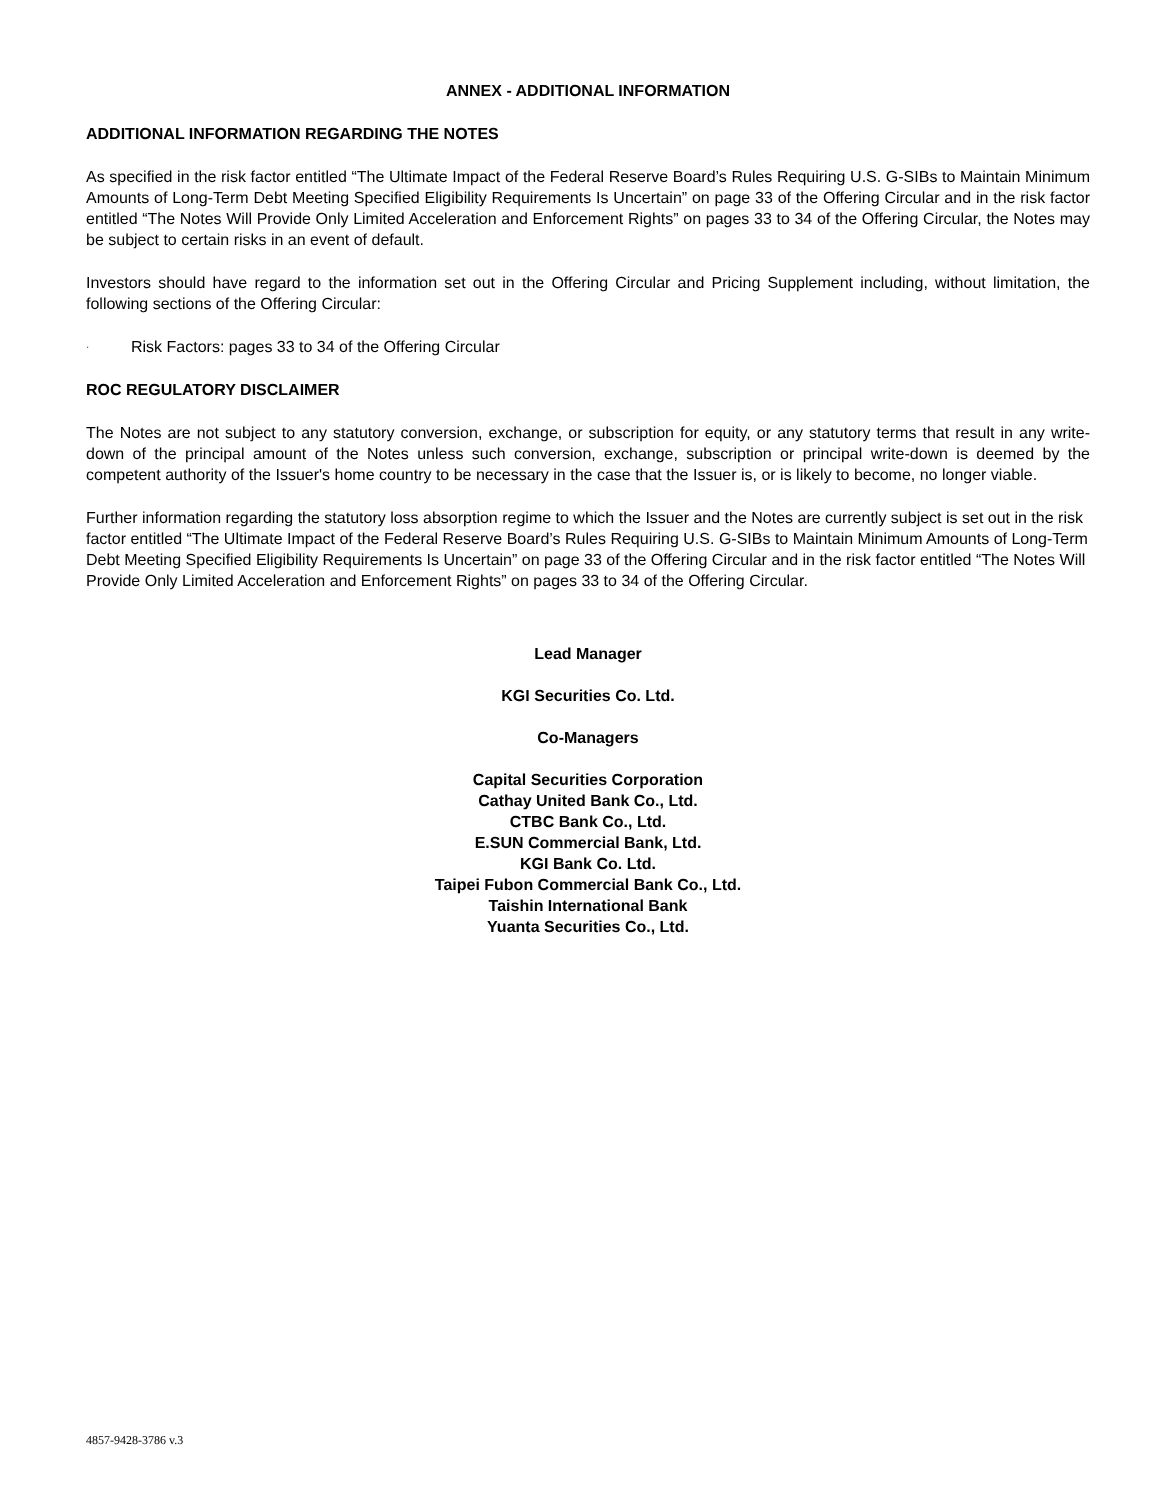ANNEX - ADDITIONAL INFORMATION
ADDITIONAL INFORMATION REGARDING THE NOTES
As specified in the risk factor entitled “The Ultimate Impact of the Federal Reserve Board’s Rules Requiring U.S. G-SIBs to Maintain Minimum Amounts of Long-Term Debt Meeting Specified Eligibility Requirements Is Uncertain” on page 33 of the Offering Circular and in the risk factor entitled “The Notes Will Provide Only Limited Acceleration and Enforcement Rights” on pages 33 to 34 of the Offering Circular, the Notes may be subject to certain risks in an event of default.
Investors should have regard to the information set out in the Offering Circular and Pricing Supplement including, without limitation, the following sections of the Offering Circular:
· Risk Factors: pages 33 to 34 of the Offering Circular
ROC REGULATORY DISCLAIMER
The Notes are not subject to any statutory conversion, exchange, or subscription for equity, or any statutory terms that result in any write-down of the principal amount of the Notes unless such conversion, exchange, subscription or principal write-down is deemed by the competent authority of the Issuer's home country to be necessary in the case that the Issuer is, or is likely to become, no longer viable.
Further information regarding the statutory loss absorption regime to which the Issuer and the Notes are currently subject is set out in the risk factor entitled “The Ultimate Impact of the Federal Reserve Board’s Rules Requiring U.S. G-SIBs to Maintain Minimum Amounts of Long-Term Debt Meeting Specified Eligibility Requirements Is Uncertain” on page 33 of the Offering Circular and in the risk factor entitled “The Notes Will Provide Only Limited Acceleration and Enforcement Rights” on pages 33 to 34 of the Offering Circular.
Lead Manager
KGI Securities Co. Ltd.
Co-Managers
Capital Securities Corporation
Cathay United Bank Co., Ltd.
CTBC Bank Co., Ltd.
E.SUN Commercial Bank, Ltd.
KGI Bank Co. Ltd.
Taipei Fubon Commercial Bank Co., Ltd.
Taishin International Bank
Yuanta Securities Co., Ltd.
4857-9428-3786 v.3